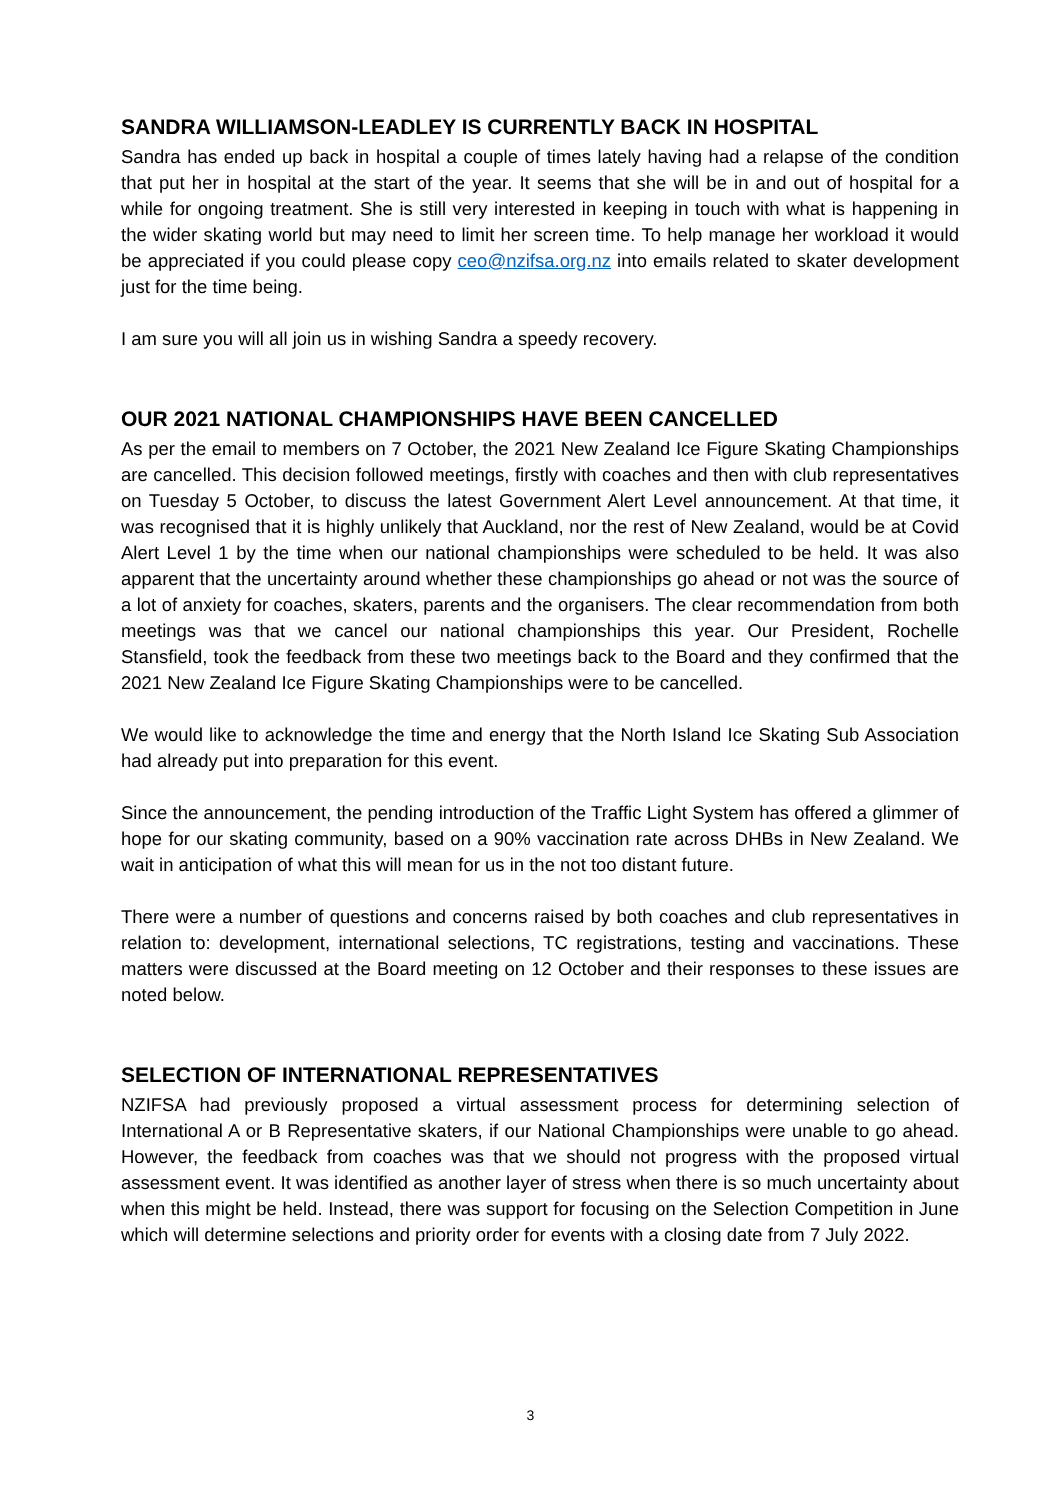SANDRA WILLIAMSON-LEADLEY IS CURRENTLY BACK IN HOSPITAL
Sandra has ended up back in hospital a couple of times lately having had a relapse of the condition that put her in hospital at the start of the year. It seems that she will be in and out of hospital for a while for ongoing treatment. She is still very interested in keeping in touch with what is happening in the wider skating world but may need to limit her screen time. To help manage her workload it would be appreciated if you could please copy ceo@nzifsa.org.nz into emails related to skater development just for the time being.
I am sure you will all join us in wishing Sandra a speedy recovery.
OUR 2021 NATIONAL CHAMPIONSHIPS HAVE BEEN CANCELLED
As per the email to members on 7 October, the 2021 New Zealand Ice Figure Skating Championships are cancelled. This decision followed meetings, firstly with coaches and then with club representatives on Tuesday 5 October, to discuss the latest Government Alert Level announcement. At that time, it was recognised that it is highly unlikely that Auckland, nor the rest of New Zealand, would be at Covid Alert Level 1 by the time when our national championships were scheduled to be held. It was also apparent that the uncertainty around whether these championships go ahead or not was the source of a lot of anxiety for coaches, skaters, parents and the organisers. The clear recommendation from both meetings was that we cancel our national championships this year. Our President, Rochelle Stansfield, took the feedback from these two meetings back to the Board and they confirmed that the 2021 New Zealand Ice Figure Skating Championships were to be cancelled.
We would like to acknowledge the time and energy that the North Island Ice Skating Sub Association had already put into preparation for this event.
Since the announcement, the pending introduction of the Traffic Light System has offered a glimmer of hope for our skating community, based on a 90% vaccination rate across DHBs in New Zealand. We wait in anticipation of what this will mean for us in the not too distant future.
There were a number of questions and concerns raised by both coaches and club representatives in relation to: development, international selections, TC registrations, testing and vaccinations. These matters were discussed at the Board meeting on 12 October and their responses to these issues are noted below.
SELECTION OF INTERNATIONAL REPRESENTATIVES
NZIFSA had previously proposed a virtual assessment process for determining selection of International A or B Representative skaters, if our National Championships were unable to go ahead. However, the feedback from coaches was that we should not progress with the proposed virtual assessment event. It was identified as another layer of stress when there is so much uncertainty about when this might be held. Instead, there was support for focusing on the Selection Competition in June which will determine selections and priority order for events with a closing date from 7 July 2022.
3